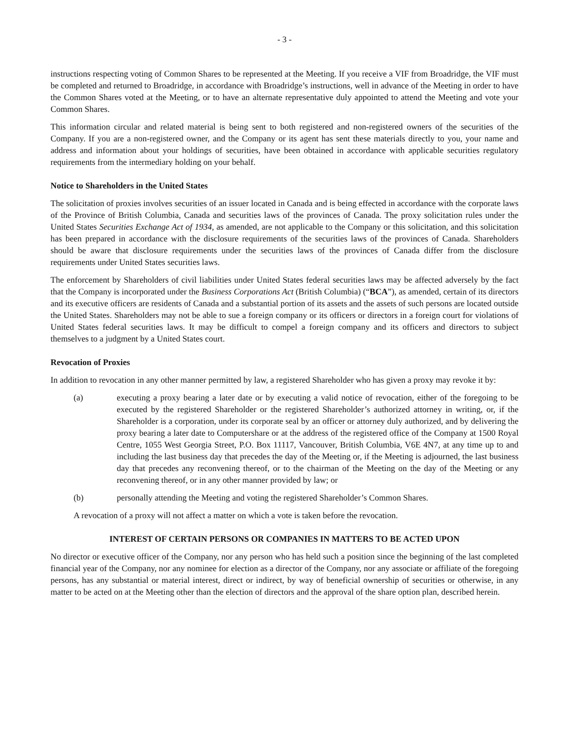- 3 -
instructions respecting voting of Common Shares to be represented at the Meeting. If you receive a VIF from Broadridge, the VIF must be completed and returned to Broadridge, in accordance with Broadridge’s instructions, well in advance of the Meeting in order to have the Common Shares voted at the Meeting, or to have an alternate representative duly appointed to attend the Meeting and vote your Common Shares.
This information circular and related material is being sent to both registered and non-registered owners of the securities of the Company. If you are a non-registered owner, and the Company or its agent has sent these materials directly to you, your name and address and information about your holdings of securities, have been obtained in accordance with applicable securities regulatory requirements from the intermediary holding on your behalf.
Notice to Shareholders in the United States
The solicitation of proxies involves securities of an issuer located in Canada and is being effected in accordance with the corporate laws of the Province of British Columbia, Canada and securities laws of the provinces of Canada. The proxy solicitation rules under the United States Securities Exchange Act of 1934, as amended, are not applicable to the Company or this solicitation, and this solicitation has been prepared in accordance with the disclosure requirements of the securities laws of the provinces of Canada. Shareholders should be aware that disclosure requirements under the securities laws of the provinces of Canada differ from the disclosure requirements under United States securities laws.
The enforcement by Shareholders of civil liabilities under United States federal securities laws may be affected adversely by the fact that the Company is incorporated under the Business Corporations Act (British Columbia) (“BCA”), as amended, certain of its directors and its executive officers are residents of Canada and a substantial portion of its assets and the assets of such persons are located outside the United States. Shareholders may not be able to sue a foreign company or its officers or directors in a foreign court for violations of United States federal securities laws. It may be difficult to compel a foreign company and its officers and directors to subject themselves to a judgment by a United States court.
Revocation of Proxies
In addition to revocation in any other manner permitted by law, a registered Shareholder who has given a proxy may revoke it by:
(a) executing a proxy bearing a later date or by executing a valid notice of revocation, either of the foregoing to be executed by the registered Shareholder or the registered Shareholder’s authorized attorney in writing, or, if the Shareholder is a corporation, under its corporate seal by an officer or attorney duly authorized, and by delivering the proxy bearing a later date to Computershare or at the address of the registered office of the Company at 1500 Royal Centre, 1055 West Georgia Street, P.O. Box 11117, Vancouver, British Columbia, V6E 4N7, at any time up to and including the last business day that precedes the day of the Meeting or, if the Meeting is adjourned, the last business day that precedes any reconvening thereof, or to the chairman of the Meeting on the day of the Meeting or any reconvening thereof, or in any other manner provided by law; or
(b) personally attending the Meeting and voting the registered Shareholder’s Common Shares.
A revocation of a proxy will not affect a matter on which a vote is taken before the revocation.
INTEREST OF CERTAIN PERSONS OR COMPANIES IN MATTERS TO BE ACTED UPON
No director or executive officer of the Company, nor any person who has held such a position since the beginning of the last completed financial year of the Company, nor any nominee for election as a director of the Company, nor any associate or affiliate of the foregoing persons, has any substantial or material interest, direct or indirect, by way of beneficial ownership of securities or otherwise, in any matter to be acted on at the Meeting other than the election of directors and the approval of the share option plan, described herein.